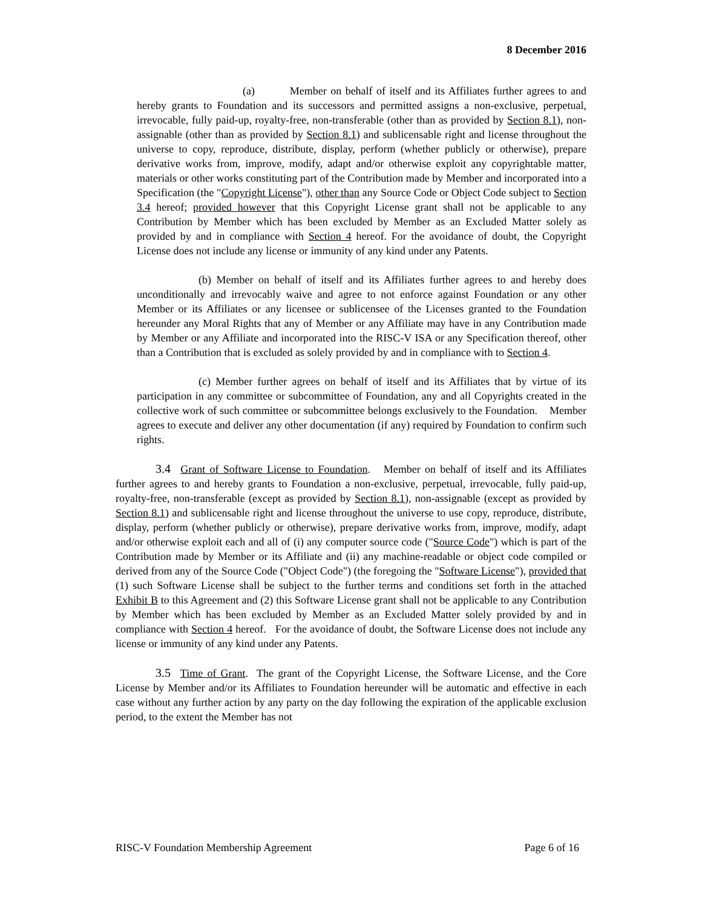8 December 2016
(a) Member on behalf of itself and its Affiliates further agrees to and hereby grants to Foundation and its successors and permitted assigns a non-exclusive, perpetual, irrevocable, fully paid-up, royalty-free, non-transferable (other than as provided by Section 8.1), non-assignable (other than as provided by Section 8.1) and sublicensable right and license throughout the universe to copy, reproduce, distribute, display, perform (whether publicly or otherwise), prepare derivative works from, improve, modify, adapt and/or otherwise exploit any copyrightable matter, materials or other works constituting part of the Contribution made by Member and incorporated into a Specification (the "Copyright License"), other than any Source Code or Object Code subject to Section 3.4 hereof; provided however that this Copyright License grant shall not be applicable to any Contribution by Member which has been excluded by Member as an Excluded Matter solely as provided by and in compliance with Section 4 hereof. For the avoidance of doubt, the Copyright License does not include any license or immunity of any kind under any Patents.
(b) Member on behalf of itself and its Affiliates further agrees to and hereby does unconditionally and irrevocably waive and agree to not enforce against Foundation or any other Member or its Affiliates or any licensee or sublicensee of the Licenses granted to the Foundation hereunder any Moral Rights that any of Member or any Affiliate may have in any Contribution made by Member or any Affiliate and incorporated into the RISC-V ISA or any Specification thereof, other than a Contribution that is excluded as solely provided by and in compliance with to Section 4.
(c) Member further agrees on behalf of itself and its Affiliates that by virtue of its participation in any committee or subcommittee of Foundation, any and all Copyrights created in the collective work of such committee or subcommittee belongs exclusively to the Foundation. Member agrees to execute and deliver any other documentation (if any) required by Foundation to confirm such rights.
3.4 Grant of Software License to Foundation. Member on behalf of itself and its Affiliates further agrees to and hereby grants to Foundation a non-exclusive, perpetual, irrevocable, fully paid-up, royalty-free, non-transferable (except as provided by Section 8.1), non-assignable (except as provided by Section 8.1) and sublicensable right and license throughout the universe to use copy, reproduce, distribute, display, perform (whether publicly or otherwise), prepare derivative works from, improve, modify, adapt and/or otherwise exploit each and all of (i) any computer source code ("Source Code") which is part of the Contribution made by Member or its Affiliate and (ii) any machine-readable or object code compiled or derived from any of the Source Code ("Object Code") (the foregoing the "Software License"), provided that (1) such Software License shall be subject to the further terms and conditions set forth in the attached Exhibit B to this Agreement and (2) this Software License grant shall not be applicable to any Contribution by Member which has been excluded by Member as an Excluded Matter solely provided by and in compliance with Section 4 hereof. For the avoidance of doubt, the Software License does not include any license or immunity of any kind under any Patents.
3.5 Time of Grant. The grant of the Copyright License, the Software License, and the Core License by Member and/or its Affiliates to Foundation hereunder will be automatic and effective in each case without any further action by any party on the day following the expiration of the applicable exclusion period, to the extent the Member has not
RISC-V Foundation Membership Agreement Page 6 of 16